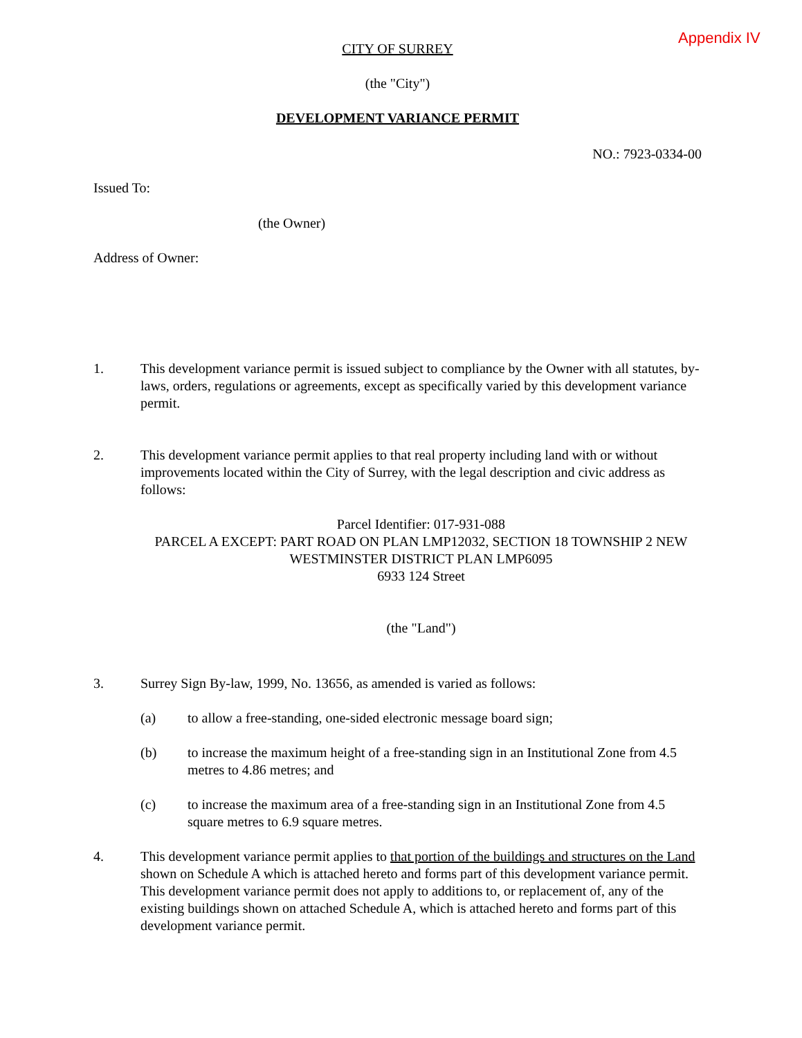Appendix IV
CITY OF SURREY
(the "City")
DEVELOPMENT VARIANCE PERMIT
NO.: 7923-0334-00
Issued To:
(the Owner)
Address of Owner:
1. This development variance permit is issued subject to compliance by the Owner with all statutes, by-laws, orders, regulations or agreements, except as specifically varied by this development variance permit.
2. This development variance permit applies to that real property including land with or without improvements located within the City of Surrey, with the legal description and civic address as follows:
Parcel Identifier: 017-931-088
PARCEL A EXCEPT: PART ROAD ON PLAN LMP12032, SECTION 18 TOWNSHIP 2 NEW WESTMINSTER DISTRICT PLAN LMP6095
6933 124 Street
(the "Land")
3. Surrey Sign By-law, 1999, No. 13656, as amended is varied as follows:
(a) to allow a free-standing, one-sided electronic message board sign;
(b) to increase the maximum height of a free-standing sign in an Institutional Zone from 4.5 metres to 4.86 metres; and
(c) to increase the maximum area of a free-standing sign in an Institutional Zone from 4.5 square metres to 6.9 square metres.
4. This development variance permit applies to that portion of the buildings and structures on the Land shown on Schedule A which is attached hereto and forms part of this development variance permit. This development variance permit does not apply to additions to, or replacement of, any of the existing buildings shown on attached Schedule A, which is attached hereto and forms part of this development variance permit.